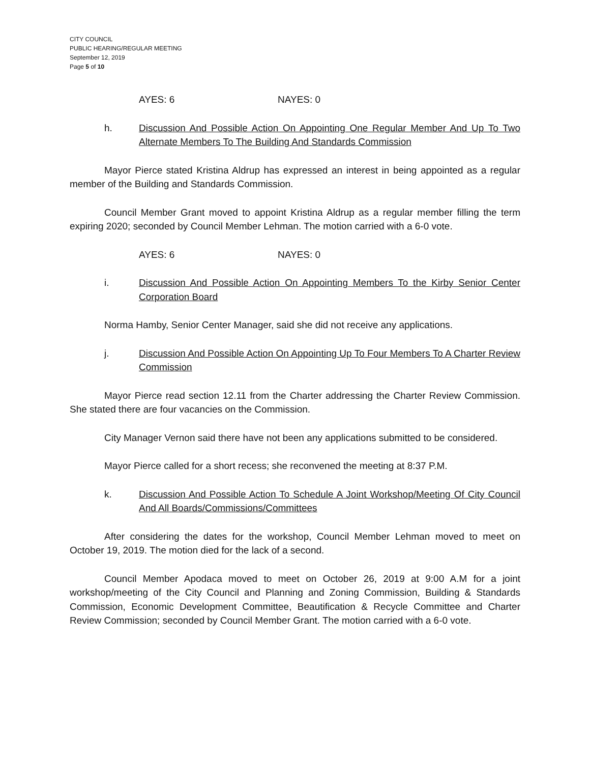CITY COUNCIL
PUBLIC HEARING/REGULAR MEETING
September 12, 2019
Page 5 of 10
AYES: 6 NAYES: 0
h. Discussion And Possible Action On Appointing One Regular Member And Up To Two Alternate Members To The Building And Standards Commission
Mayor Pierce stated Kristina Aldrup has expressed an interest in being appointed as a regular member of the Building and Standards Commission.
Council Member Grant moved to appoint Kristina Aldrup as a regular member filling the term expiring 2020; seconded by Council Member Lehman. The motion carried with a 6-0 vote.
AYES: 6 NAYES: 0
i. Discussion And Possible Action On Appointing Members To the Kirby Senior Center Corporation Board
Norma Hamby, Senior Center Manager, said she did not receive any applications.
j. Discussion And Possible Action On Appointing Up To Four Members To A Charter Review Commission
Mayor Pierce read section 12.11 from the Charter addressing the Charter Review Commission. She stated there are four vacancies on the Commission.
City Manager Vernon said there have not been any applications submitted to be considered.
Mayor Pierce called for a short recess; she reconvened the meeting at 8:37 P.M.
k. Discussion And Possible Action To Schedule A Joint Workshop/Meeting Of City Council And All Boards/Commissions/Committees
After considering the dates for the workshop, Council Member Lehman moved to meet on October 19, 2019. The motion died for the lack of a second.
Council Member Apodaca moved to meet on October 26, 2019 at 9:00 A.M for a joint workshop/meeting of the City Council and Planning and Zoning Commission, Building & Standards Commission, Economic Development Committee, Beautification & Recycle Committee and Charter Review Commission; seconded by Council Member Grant. The motion carried with a 6-0 vote.